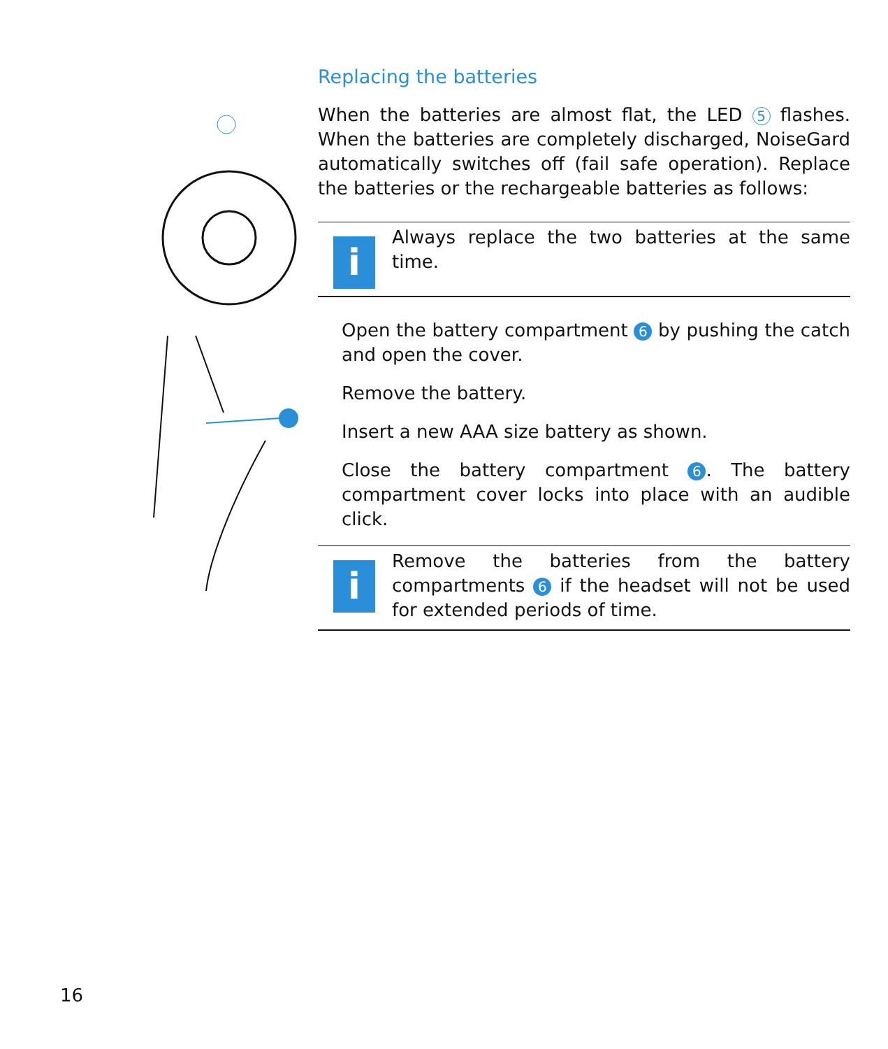Replacing the batteries
When the batteries are almost flat, the LED 5 flashes. When the batteries are completely discharged, NoiseGard automatically switches off (fail safe operation). Replace the batteries or the rechargeable batteries as follows:
i
Always replace the two batteries at the same time.
Open the battery compartment 6 by pushing the catch and open the cover.
Remove the battery.
Insert a new AAA size battery as shown.
Close the battery compartment 6. The battery compartment cover locks into place with an audible click.
i
Remove the batteries from the battery compartments 6 if the headset will not be used for extended periods of time.
16